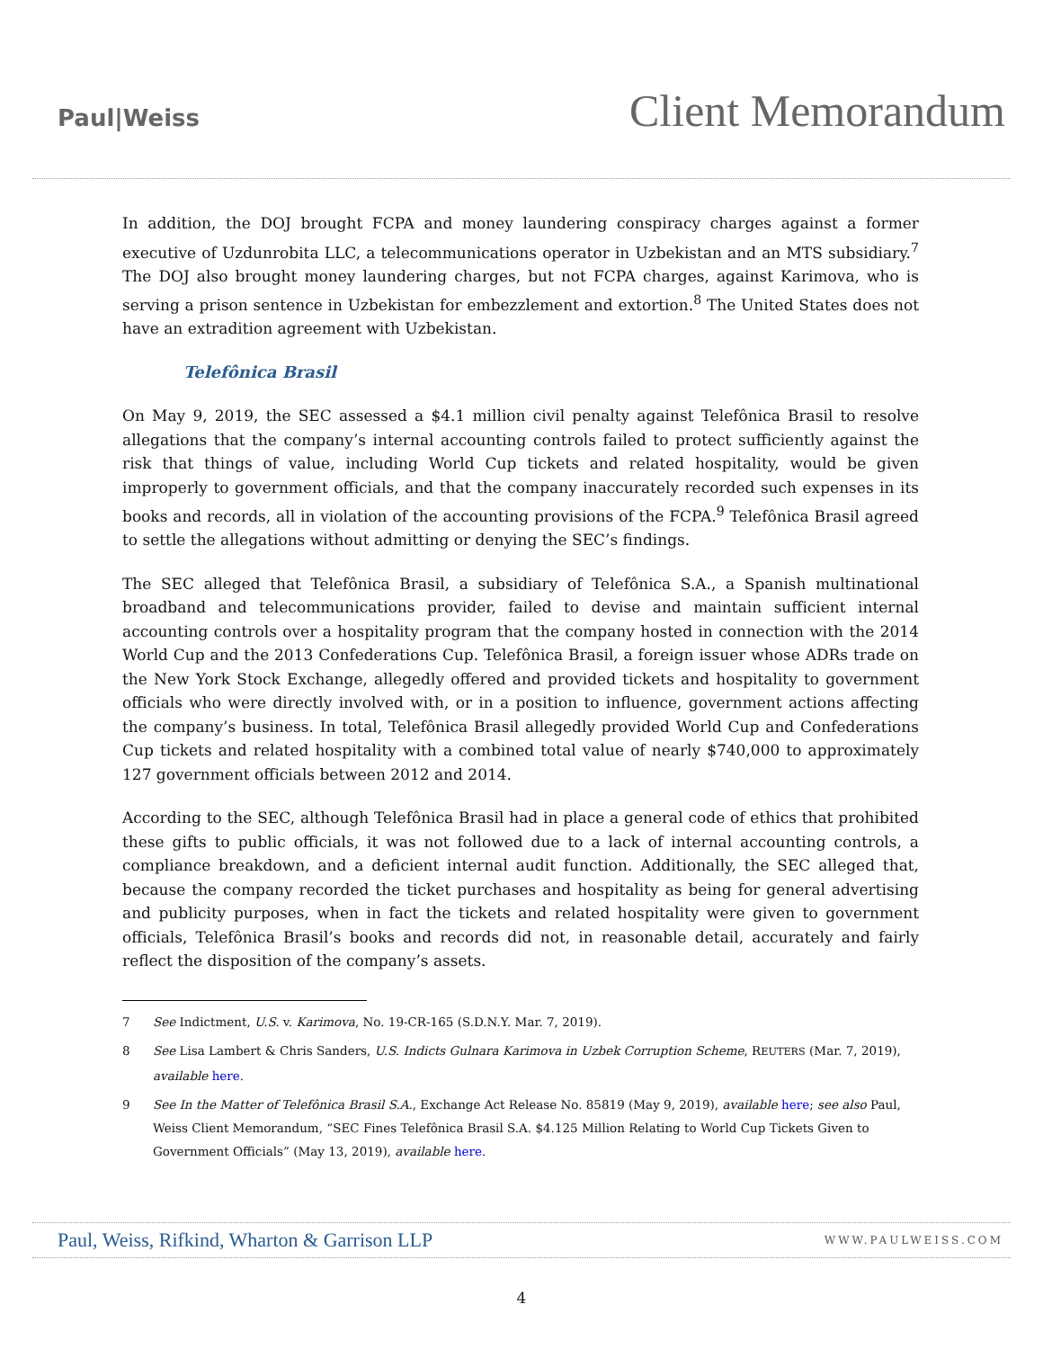Paul|Weiss
Client Memorandum
In addition, the DOJ brought FCPA and money laundering conspiracy charges against a former executive of Uzdunrobita LLC, a telecommunications operator in Uzbekistan and an MTS subsidiary.<sup>7</sup> The DOJ also brought money laundering charges, but not FCPA charges, against Karimova, who is serving a prison sentence in Uzbekistan for embezzlement and extortion.<sup>8</sup> The United States does not have an extradition agreement with Uzbekistan.
Telefônica Brasil
On May 9, 2019, the SEC assessed a $4.1 million civil penalty against Telefônica Brasil to resolve allegations that the company’s internal accounting controls failed to protect sufficiently against the risk that things of value, including World Cup tickets and related hospitality, would be given improperly to government officials, and that the company inaccurately recorded such expenses in its books and records, all in violation of the accounting provisions of the FCPA.<sup>9</sup> Telefônica Brasil agreed to settle the allegations without admitting or denying the SEC’s findings.
The SEC alleged that Telefônica Brasil, a subsidiary of Telefônica S.A., a Spanish multinational broadband and telecommunications provider, failed to devise and maintain sufficient internal accounting controls over a hospitality program that the company hosted in connection with the 2014 World Cup and the 2013 Confederations Cup. Telefônica Brasil, a foreign issuer whose ADRs trade on the New York Stock Exchange, allegedly offered and provided tickets and hospitality to government officials who were directly involved with, or in a position to influence, government actions affecting the company’s business. In total, Telefônica Brasil allegedly provided World Cup and Confederations Cup tickets and related hospitality with a combined total value of nearly $740,000 to approximately 127 government officials between 2012 and 2014.
According to the SEC, although Telefônica Brasil had in place a general code of ethics that prohibited these gifts to public officials, it was not followed due to a lack of internal accounting controls, a compliance breakdown, and a deficient internal audit function. Additionally, the SEC alleged that, because the company recorded the ticket purchases and hospitality as being for general advertising and publicity purposes, when in fact the tickets and related hospitality were given to government officials, Telefônica Brasil’s books and records did not, in reasonable detail, accurately and fairly reflect the disposition of the company’s assets.
7 See Indictment, U.S. v. Karimova, No. 19-CR-165 (S.D.N.Y. Mar. 7, 2019).
8 See Lisa Lambert & Chris Sanders, U.S. Indicts Gulnara Karimova in Uzbek Corruption Scheme, REUTERS (Mar. 7, 2019), available here.
9 See In the Matter of Telefônica Brasil S.A., Exchange Act Release No. 85819 (May 9, 2019), available here; see also Paul, Weiss Client Memorandum, “SEC Fines Telefônica Brasil S.A. $4.125 Million Relating to World Cup Tickets Given to Government Officials” (May 13, 2019), available here.
Paul, Weiss, Rifkind, Wharton & Garrison LLP WWW.PAULWEISS.COM
4